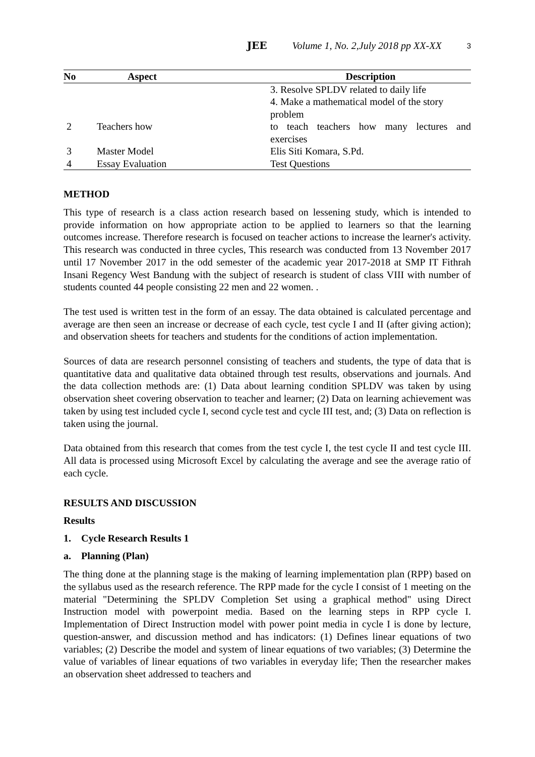JEE Volume 1, No. 2,July 2018 pp XX-XX 3
| No | Aspect | | Description |
| --- | --- | --- | --- |
| | | | 3. Resolve SPLDV related to daily life 4. Make a mathematical model of the story problem |
| 2 | Teachers how | | to teach teachers how many lectures and exercises |
| 3 | Master Model | | Elis Siti Komara, S.Pd. |
| 4 | Essay Evaluation | | Test Questions |
METHOD
This type of research is a class action research based on lessening study, which is intended to provide information on how appropriate action to be applied to learners so that the learning outcomes increase. Therefore research is focused on teacher actions to increase the learner's activity. This research was conducted in three cycles, This research was conducted from 13 November 2017 until 17 November 2017 in the odd semester of the academic year 2017-2018 at SMP IT Fithrah Insani Regency West Bandung with the subject of research is student of class VIII with number of students counted 44 people consisting 22 men and 22 women. .
The test used is written test in the form of an essay. The data obtained is calculated percentage and average are then seen an increase or decrease of each cycle, test cycle I and II (after giving action); and observation sheets for teachers and students for the conditions of action implementation.
Sources of data are research personnel consisting of teachers and students, the type of data that is quantitative data and qualitative data obtained through test results, observations and journals. And the data collection methods are: (1) Data about learning condition SPLDV was taken by using observation sheet covering observation to teacher and learner; (2) Data on learning achievement was taken by using test included cycle I, second cycle test and cycle III test, and; (3) Data on reflection is taken using the journal.
Data obtained from this research that comes from the test cycle I, the test cycle II and test cycle III. All data is processed using Microsoft Excel by calculating the average and see the average ratio of each cycle.
RESULTS AND DISCUSSION
Results
1. Cycle Research Results 1
a. Planning (Plan)
The thing done at the planning stage is the making of learning implementation plan (RPP) based on the syllabus used as the research reference. The RPP made for the cycle I consist of 1 meeting on the material "Determining the SPLDV Completion Set using a graphical method" using Direct Instruction model with powerpoint media. Based on the learning steps in RPP cycle I. Implementation of Direct Instruction model with power point media in cycle I is done by lecture, question-answer, and discussion method and has indicators: (1) Defines linear equations of two variables; (2) Describe the model and system of linear equations of two variables; (3) Determine the value of variables of linear equations of two variables in everyday life; Then the researcher makes an observation sheet addressed to teachers and